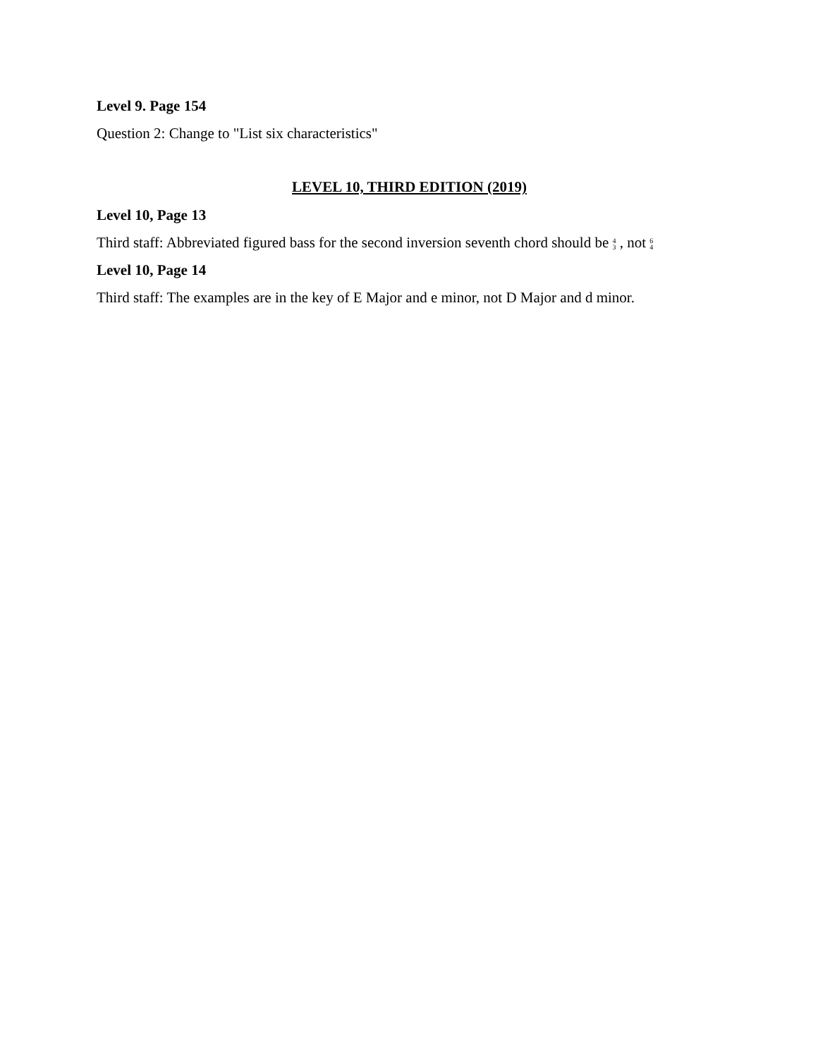Level 9. Page 154
Question 2: Change to "List six characteristics"
LEVEL 10, THIRD EDITION (2019)
Level 10, Page 13
Third staff: Abbreviated figured bass for the second inversion seventh chord should be 4
3 , not 6
4
Level 10, Page 14
Third staff: The examples are in the key of E Major and e minor, not D Major and d minor.